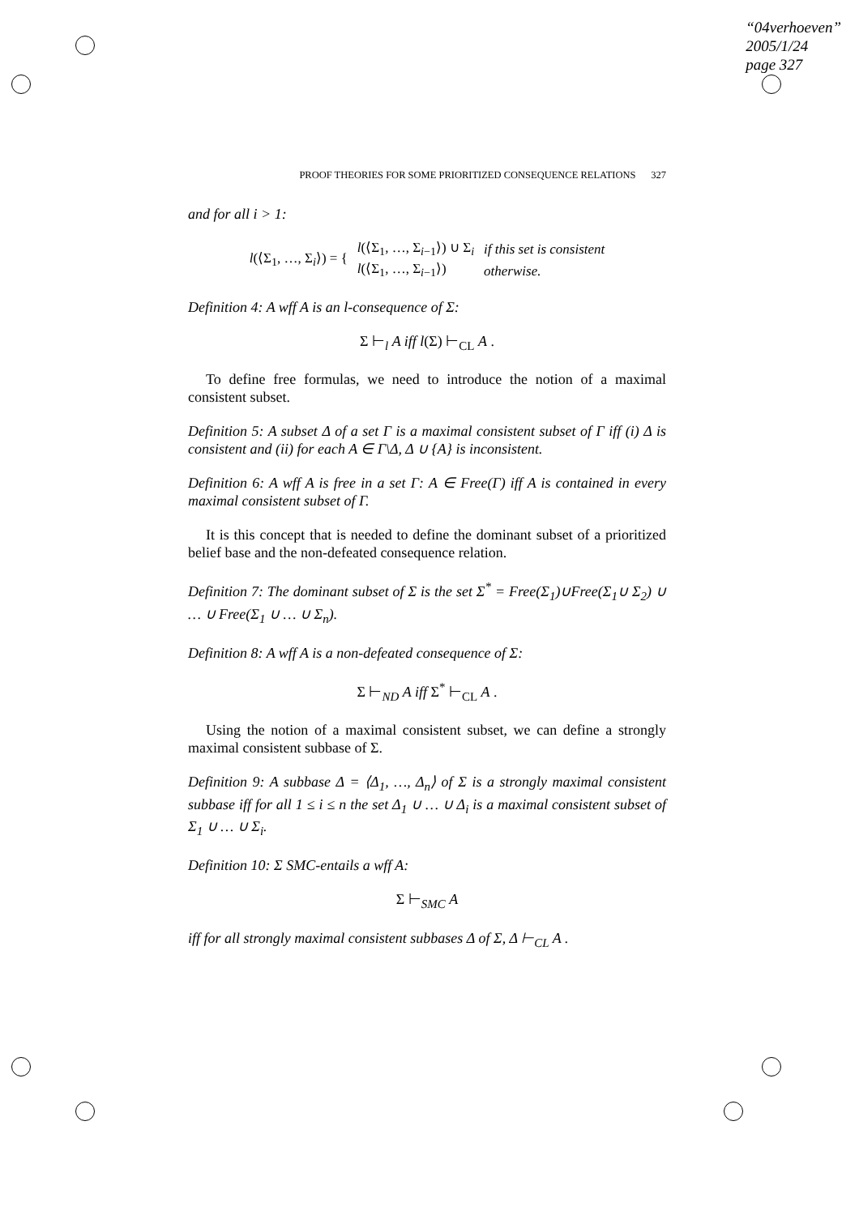“04verhoeven”
2005/1/24
page 327
PROOF THEORIES FOR SOME PRIORITIZED CONSEQUENCE RELATIONS 327
and for all i > 1:
| l (⟨Σ<sub>1</sub>, …, Σ<sub>i</sub>⟩) = { | l (⟨Σ<sub>1</sub>, …, Σ<sub>i−1</sub>⟩) ∪ Σ<sub>i</sub> | if this set is consistent |
| | l (⟨Σ<sub>1</sub>, …, Σ<sub>i−1</sub>⟩) | otherwise. |
Definition 4: A wff A is an l-consequence of Σ:
Σ ⊢<sub>l</sub> A iff l(Σ) ⊢<sub>CL</sub> A .
To define free formulas, we need to introduce the notion of a maximal consistent subset.
Definition 5: A subset Δ of a set Γ is a maximal consistent subset of Γ iff (i) Δ is consistent and (ii) for each A ∈ Γ\Δ, Δ ∪ {A} is inconsistent.
Definition 6: A wff A is free in a set Γ: A ∈ Free(Γ) iff A is contained in every maximal consistent subset of Γ.
It is this concept that is needed to define the dominant subset of a prioritized belief base and the non-defeated consequence relation.
Definition 7: The dominant subset of Σ is the set Σ<sup>*</sup> = Free(Σ<sub>1</sub>)∪Free(Σ<sub>1</sub>∪ Σ<sub>2</sub>) ∪ … ∪ Free(Σ<sub>1</sub> ∪ … ∪ Σ<sub>n</sub>).
Definition 8: A wff A is a non-defeated consequence of Σ:
Σ ⊢<sub>ND</sub> A iff Σ<sup>*</sup> ⊢<sub>CL</sub> A .
Using the notion of a maximal consistent subset, we can define a strongly maximal consistent subbase of Σ.
Definition 9: A subbase Δ = ⟨Δ<sub>1</sub>, …, Δ<sub>n</sub>⟩ of Σ is a strongly maximal consistent subbase iff for all 1 ≤ i ≤ n the set Δ<sub>1</sub> ∪ … ∪ Δ<sub>i</sub> is a maximal consistent subset of Σ<sub>1</sub> ∪ … ∪ Σ<sub>i</sub>.
Definition 10: Σ SMC-entails a wff A:
Σ ⊢<sub>SMC</sub> A
iff for all strongly maximal consistent subbases Δ of Σ, Δ ⊢<sub>CL</sub> A .